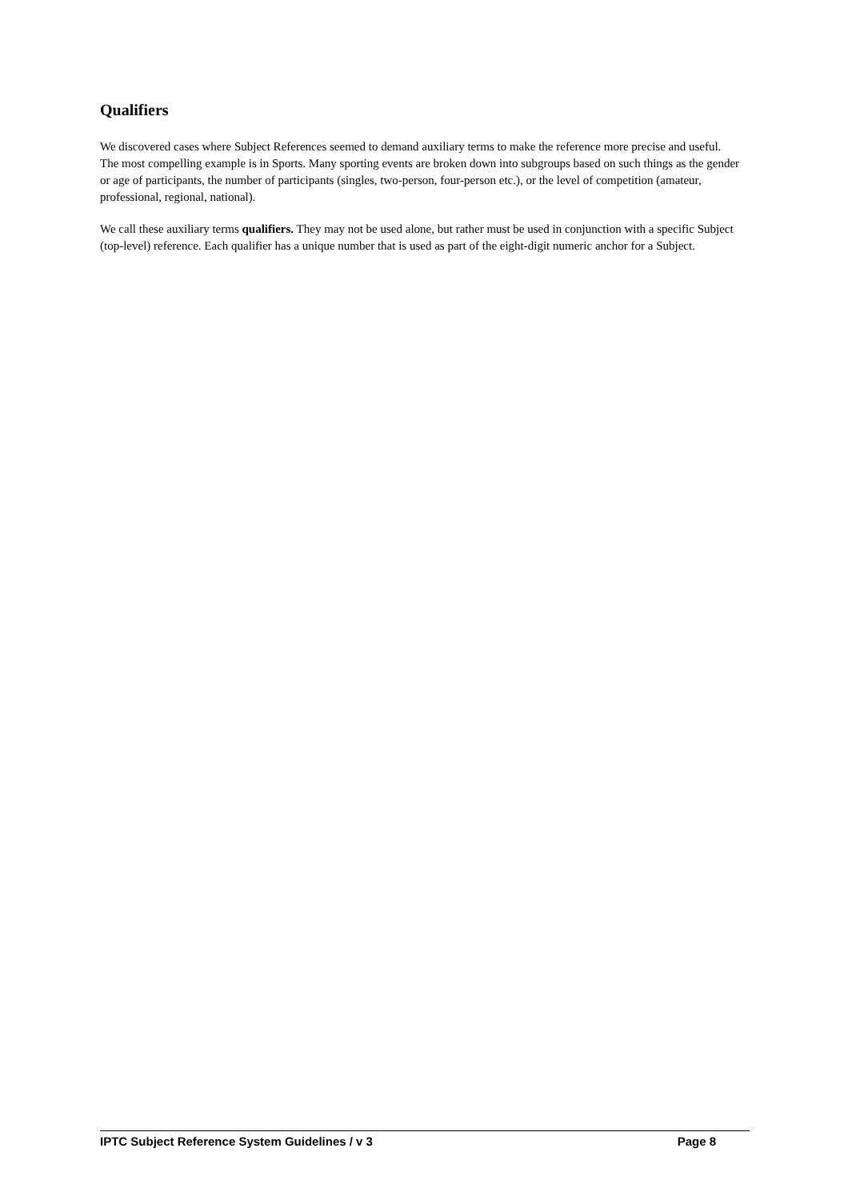Qualifiers
We discovered cases where Subject References seemed to demand auxiliary terms to make the reference more precise and useful. The most compelling example is in Sports. Many sporting events are broken down into subgroups based on such things as the gender or age of participants, the number of participants (singles, two-person, four-person etc.), or the level of competition (amateur, professional, regional, national).
We call these auxiliary terms qualifiers. They may not be used alone, but rather must be used in conjunction with a specific Subject (top-level) reference. Each qualifier has a unique number that is used as part of the eight-digit numeric anchor for a Subject.
IPTC Subject Reference System Guidelines / v 3 Page 8